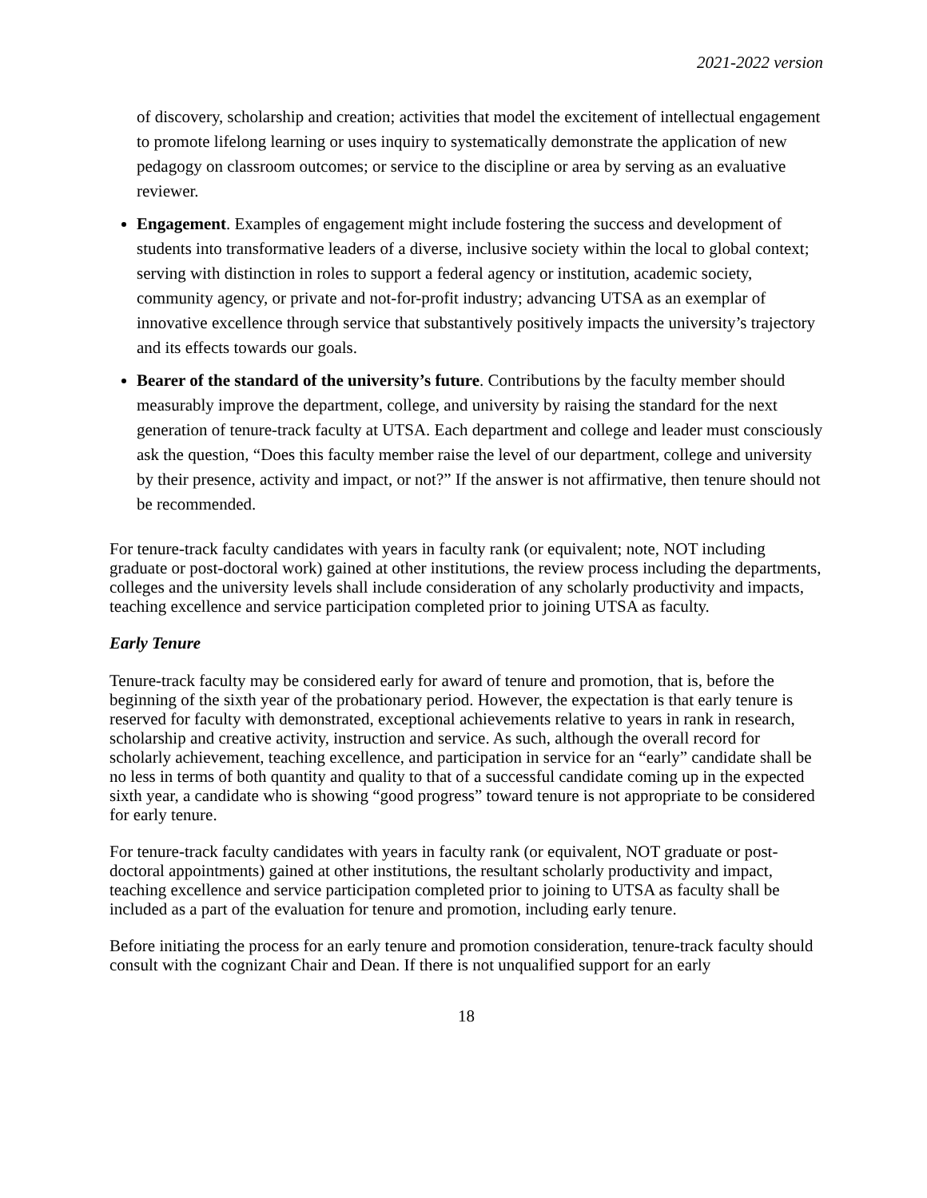2021-2022 version
of discovery, scholarship and creation; activities that model the excitement of intellectual engagement to promote lifelong learning or uses inquiry to systematically demonstrate the application of new pedagogy on classroom outcomes; or service to the discipline or area by serving as an evaluative reviewer.
Engagement. Examples of engagement might include fostering the success and development of students into transformative leaders of a diverse, inclusive society within the local to global context; serving with distinction in roles to support a federal agency or institution, academic society, community agency, or private and not-for-profit industry; advancing UTSA as an exemplar of innovative excellence through service that substantively positively impacts the university’s trajectory and its effects towards our goals.
Bearer of the standard of the university’s future. Contributions by the faculty member should measurably improve the department, college, and university by raising the standard for the next generation of tenure-track faculty at UTSA. Each department and college and leader must consciously ask the question, “Does this faculty member raise the level of our department, college and university by their presence, activity and impact, or not?” If the answer is not affirmative, then tenure should not be recommended.
For tenure-track faculty candidates with years in faculty rank (or equivalent; note, NOT including graduate or post-doctoral work) gained at other institutions, the review process including the departments, colleges and the university levels shall include consideration of any scholarly productivity and impacts, teaching excellence and service participation completed prior to joining UTSA as faculty.
Early Tenure
Tenure-track faculty may be considered early for award of tenure and promotion, that is, before the beginning of the sixth year of the probationary period. However, the expectation is that early tenure is reserved for faculty with demonstrated, exceptional achievements relative to years in rank in research, scholarship and creative activity, instruction and service. As such, although the overall record for scholarly achievement, teaching excellence, and participation in service for an “early” candidate shall be no less in terms of both quantity and quality to that of a successful candidate coming up in the expected sixth year, a candidate who is showing “good progress” toward tenure is not appropriate to be considered for early tenure.
For tenure-track faculty candidates with years in faculty rank (or equivalent, NOT graduate or post-doctoral appointments) gained at other institutions, the resultant scholarly productivity and impact, teaching excellence and service participation completed prior to joining to UTSA as faculty shall be included as a part of the evaluation for tenure and promotion, including early tenure.
Before initiating the process for an early tenure and promotion consideration, tenure-track faculty should consult with the cognizant Chair and Dean. If there is not unqualified support for an early
18